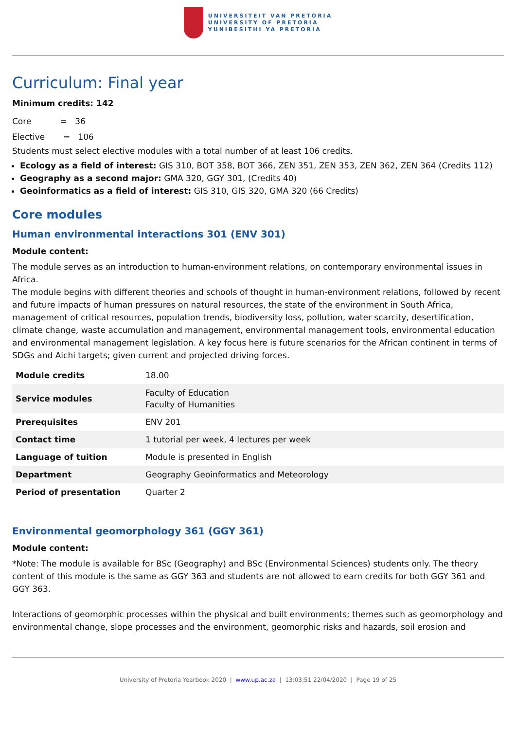UNIVERSITEIT VAN PRETORIA
UNIVERSITY OF PRETORIA
YUNIBESITHI YA PRETORIA
Curriculum: Final year
Minimum credits: 142
Core = 36
Elective = 106
Students must select elective modules with a total number of at least 106 credits.
Ecology as a field of interest: GIS 310, BOT 358, BOT 366, ZEN 351, ZEN 353, ZEN 362, ZEN 364 (Credits 112)
Geography as a second major: GMA 320, GGY 301, (Credits 40)
Geoinformatics as a field of interest: GIS 310, GIS 320, GMA 320 (66 Credits)
Core modules
Human environmental interactions 301 (ENV 301)
Module content:
The module serves as an introduction to human-environment relations, on contemporary environmental issues in Africa.
The module begins with different theories and schools of thought in human-environment relations, followed by recent and future impacts of human pressures on natural resources, the state of the environment in South Africa, management of critical resources, population trends, biodiversity loss, pollution, water scarcity, desertification, climate change, waste accumulation and management, environmental management tools, environmental education and environmental management legislation. A key focus here is future scenarios for the African continent in terms of SDGs and Aichi targets; given current and projected driving forces.
| Module credits | 18.00 |
| Service modules | Faculty of Education Faculty of Humanities |
| Prerequisites | ENV 201 |
| Contact time | 1 tutorial per week, 4 lectures per week |
| Language of tuition | Module is presented in English |
| Department | Geography Geoinformatics and Meteorology |
| Period of presentation | Quarter 2 |
Environmental geomorphology 361 (GGY 361)
Module content:
*Note: The module is available for BSc (Geography) and BSc (Environmental Sciences) students only. The theory content of this module is the same as GGY 363 and students are not allowed to earn credits for both GGY 361 and GGY 363.
Interactions of geomorphic processes within the physical and built environments; themes such as geomorphology and environmental change, slope processes and the environment, geomorphic risks and hazards, soil erosion and
University of Pretoria Yearbook 2020 | www.up.ac.za | 13:03:51 22/04/2020 | Page 19 of 25